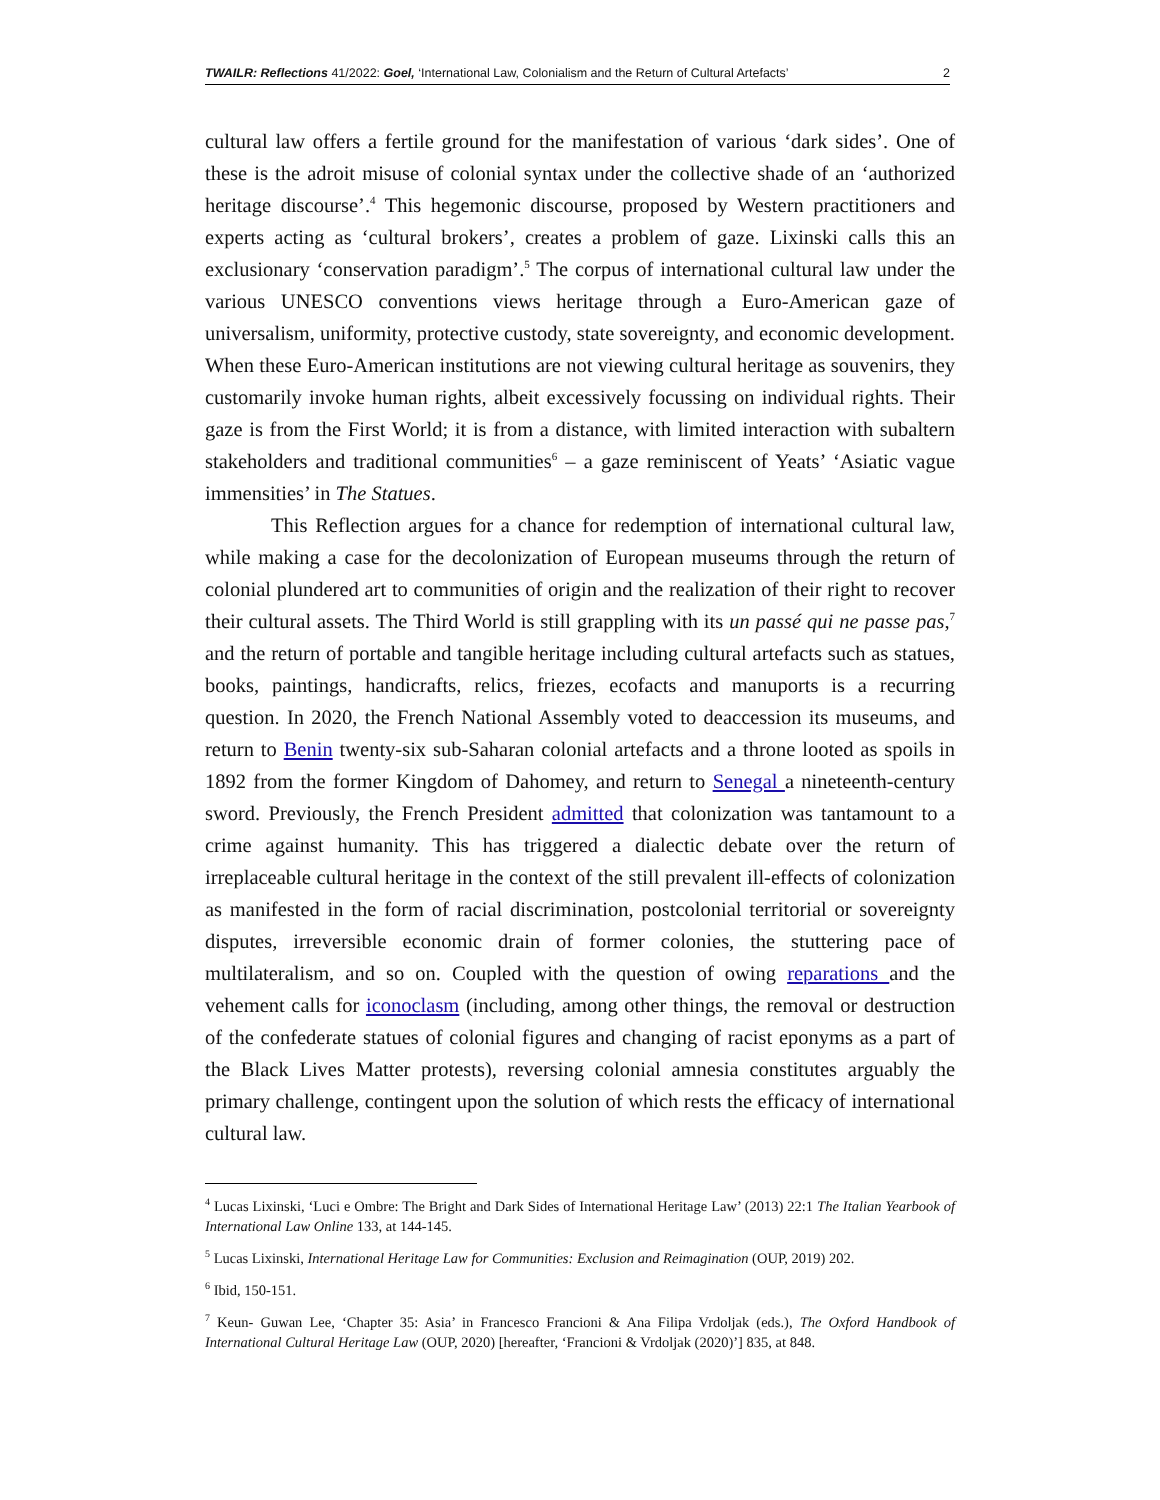TWAILR: Reflections 41/2022: Goel, ‘International Law, Colonialism and the Return of Cultural Artefacts’ 2
cultural law offers a fertile ground for the manifestation of various ‘dark sides’. One of these is the adroit misuse of colonial syntax under the collective shade of an ‘authorized heritage discourse’.<sup>4</sup> This hegemonic discourse, proposed by Western practitioners and experts acting as ‘cultural brokers’, creates a problem of gaze. Lixinski calls this an exclusionary ‘conservation paradigm’.<sup>5</sup> The corpus of international cultural law under the various UNESCO conventions views heritage through a Euro-American gaze of universalism, uniformity, protective custody, state sovereignty, and economic development. When these Euro-American institutions are not viewing cultural heritage as souvenirs, they customarily invoke human rights, albeit excessively focussing on individual rights. Their gaze is from the First World; it is from a distance, with limited interaction with subaltern stakeholders and traditional communities<sup>6</sup> – a gaze reminiscent of Yeats’ ‘Asiatic vague immensities’ in The Statues.
This Reflection argues for a chance for redemption of international cultural law, while making a case for the decolonization of European museums through the return of colonial plundered art to communities of origin and the realization of their right to recover their cultural assets. The Third World is still grappling with its un passé qui ne passe pas,<sup>7</sup> and the return of portable and tangible heritage including cultural artefacts such as statues, books, paintings, handicrafts, relics, friezes, ecofacts and manuports is a recurring question. In 2020, the French National Assembly voted to deaccession its museums, and return to Benin twenty-six sub-Saharan colonial artefacts and a throne looted as spoils in 1892 from the former Kingdom of Dahomey, and return to Senegal a nineteenth-century sword. Previously, the French President admitted that colonization was tantamount to a crime against humanity. This has triggered a dialectic debate over the return of irreplaceable cultural heritage in the context of the still prevalent ill-effects of colonization as manifested in the form of racial discrimination, postcolonial territorial or sovereignty disputes, irreversible economic drain of former colonies, the stuttering pace of multilateralism, and so on. Coupled with the question of owing reparations and the vehement calls for iconoclasm (including, among other things, the removal or destruction of the confederate statues of colonial figures and changing of racist eponyms as a part of the Black Lives Matter protests), reversing colonial amnesia constitutes arguably the primary challenge, contingent upon the solution of which rests the efficacy of international cultural law.
<sup>4</sup> Lucas Lixinski, ‘Luci e Ombre: The Bright and Dark Sides of International Heritage Law’ (2013) 22:1 The Italian Yearbook of International Law Online 133, at 144-145.
<sup>5</sup> Lucas Lixinski, International Heritage Law for Communities: Exclusion and Reimagination (OUP, 2019) 202.
<sup>6</sup> Ibid, 150-151.
<sup>7</sup> Keun- Guwan Lee, ‘Chapter 35: Asia’ in Francesco Francioni & Ana Filipa Vrdoljak (eds.), The Oxford Handbook of International Cultural Heritage Law (OUP, 2020) [hereafter, ‘Francioni & Vrdoljak (2020)’] 835, at 848.